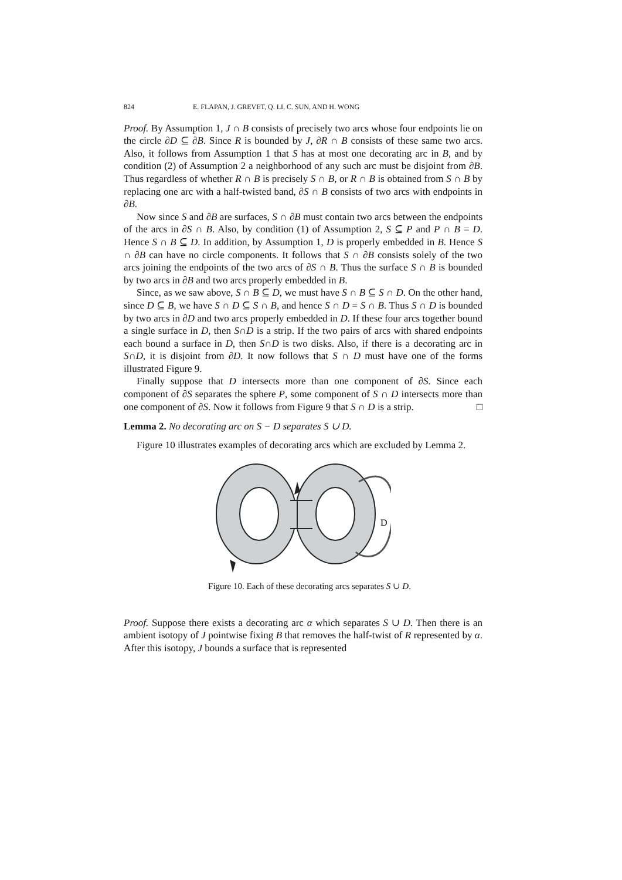824 E. FLAPAN, J. GREVET, Q. LI, C. SUN, AND H. WONG
Proof. By Assumption 1, J ∩ B consists of precisely two arcs whose four endpoints lie on the circle ∂D ⊆ ∂B. Since R is bounded by J, ∂R ∩ B consists of these same two arcs. Also, it follows from Assumption 1 that S has at most one decorating arc in B, and by condition (2) of Assumption 2 a neighborhood of any such arc must be disjoint from ∂B. Thus regardless of whether R ∩ B is precisely S ∩ B, or R ∩ B is obtained from S ∩ B by replacing one arc with a half-twisted band, ∂S ∩ B consists of two arcs with endpoints in ∂B.
Now since S and ∂B are surfaces, S ∩ ∂B must contain two arcs between the endpoints of the arcs in ∂S ∩ B. Also, by condition (1) of Assumption 2, S ⊆ P and P ∩ B = D. Hence S ∩ B ⊆ D. In addition, by Assumption 1, D is properly embedded in B. Hence S ∩ ∂B can have no circle components. It follows that S ∩ ∂B consists solely of the two arcs joining the endpoints of the two arcs of ∂S ∩ B. Thus the surface S ∩ B is bounded by two arcs in ∂B and two arcs properly embedded in B.
Since, as we saw above, S ∩ B ⊆ D, we must have S ∩ B ⊆ S ∩ D. On the other hand, since D ⊆ B, we have S ∩ D ⊆ S ∩ B, and hence S ∩ D = S ∩ B. Thus S ∩ D is bounded by two arcs in ∂D and two arcs properly embedded in D. If these four arcs together bound a single surface in D, then S∩D is a strip. If the two pairs of arcs with shared endpoints each bound a surface in D, then S∩D is two disks. Also, if there is a decorating arc in S∩D, it is disjoint from ∂D. It now follows that S ∩ D must have one of the forms illustrated Figure 9.
Finally suppose that D intersects more than one component of ∂S. Since each component of ∂S separates the sphere P, some component of S ∩ D intersects more than one component of ∂S. Now it follows from Figure 9 that S ∩ D is a strip. □
Lemma 2. No decorating arc on S − D separates S ∪ D.
Figure 10 illustrates examples of decorating arcs which are excluded by Lemma 2.
D
Figure 10. Each of these decorating arcs separates S ∪ D.
Proof. Suppose there exists a decorating arc α which separates S ∪ D. Then there is an ambient isotopy of J pointwise fixing B that removes the half-twist of R represented by α. After this isotopy, J bounds a surface that is represented